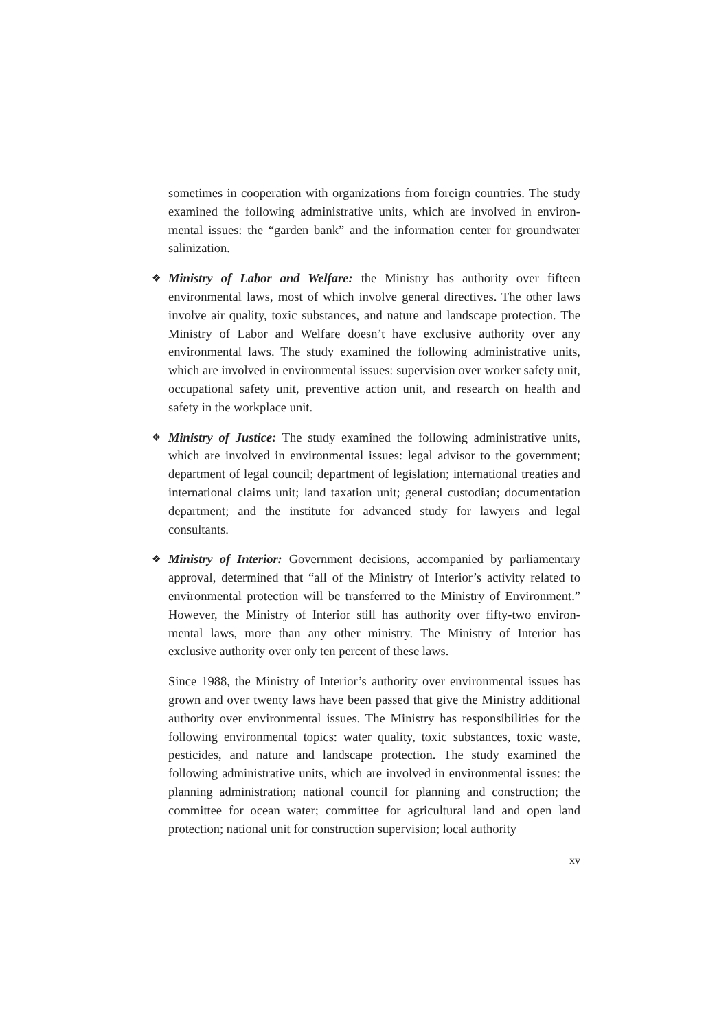sometimes in cooperation with organizations from foreign countries. The study examined the following administrative units, which are involved in environ-mental issues: the “garden bank” and the information center for groundwater salinization.
❖ Ministry of Labor and Welfare: the Ministry has authority over fifteen environmental laws, most of which involve general directives. The other laws involve air quality, toxic substances, and nature and landscape protection. The Ministry of Labor and Welfare doesn’t have exclusive authority over any environmental laws. The study examined the following administrative units, which are involved in environmental issues: supervision over worker safety unit, occupational safety unit, preventive action unit, and research on health and safety in the workplace unit.
❖ Ministry of Justice: The study examined the following administrative units, which are involved in environmental issues: legal advisor to the government; department of legal council; department of legislation; international treaties and international claims unit; land taxation unit; general custodian; documentation department; and the institute for advanced study for lawyers and legal consultants.
❖ Ministry of Interior: Government decisions, accompanied by parliamentary approval, determined that “all of the Ministry of Interior’s activity related to environmental protection will be transferred to the Ministry of Environment.” However, the Ministry of Interior still has authority over fifty-two environ-mental laws, more than any other ministry. The Ministry of Interior has exclusive authority over only ten percent of these laws.
Since 1988, the Ministry of Interior’s authority over environmental issues has grown and over twenty laws have been passed that give the Ministry additional authority over environmental issues. The Ministry has responsibilities for the following environmental topics: water quality, toxic substances, toxic waste, pesticides, and nature and landscape protection. The study examined the following administrative units, which are involved in environmental issues: the planning administration; national council for planning and construction; the committee for ocean water; committee for agricultural land and open land protection; national unit for construction supervision; local authority
xv